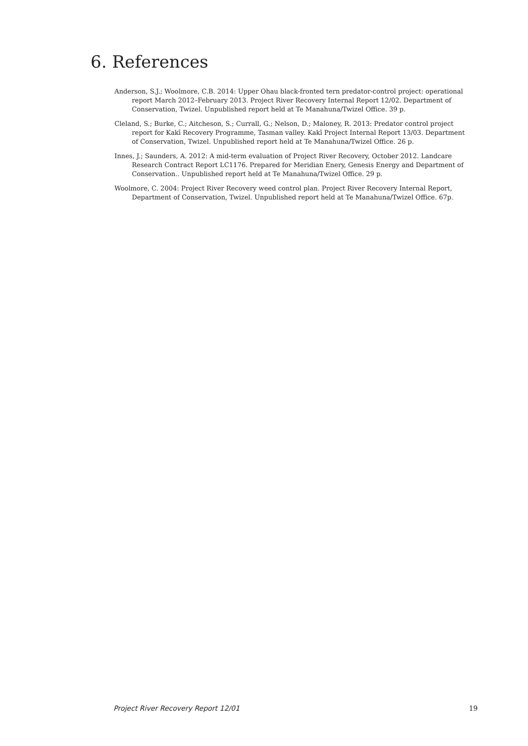6. References
Anderson, S.J.; Woolmore, C.B. 2014: Upper Ohau black-fronted tern predator-control project: operational report March 2012–February 2013. Project River Recovery Internal Report 12/02. Department of Conservation, Twizel. Unpublished report held at Te Manahuna/Twizel Office. 39 p.
Cleland, S.; Burke, C.; Aitcheson, S.; Currall, G.; Nelson, D.; Maloney, R. 2013: Predator control project report for Kakī Recovery Programme, Tasman valley. Kakī Project Internal Report 13/03. Department of Conservation, Twizel. Unpublished report held at Te Manahuna/Twizel Office. 26 p.
Innes, J.; Saunders, A. 2012: A mid-term evaluation of Project River Recovery, October 2012. Landcare Research Contract Report LC1176. Prepared for Meridian Enery, Genesis Energy and Department of Conservation.. Unpublished report held at Te Manahuna/Twizel Office. 29 p.
Woolmore, C. 2004: Project River Recovery weed control plan. Project River Recovery Internal Report, Department of Conservation, Twizel. Unpublished report held at Te Manahuna/Twizel Office. 67p.
Project River Recovery Report 12/01 19